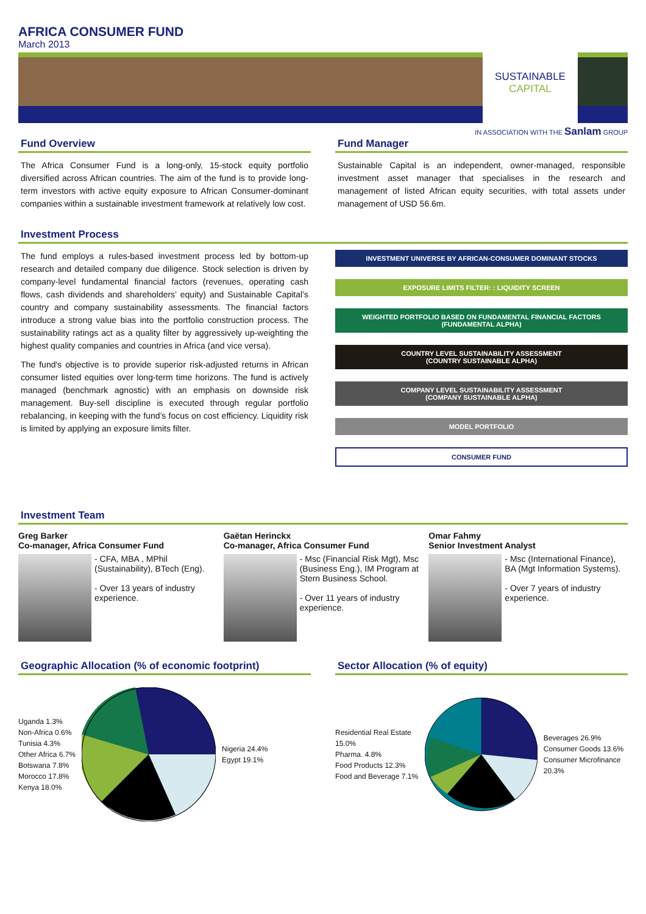AFRICA CONSUMER FUND
March 2013
SUSTAINABLE
CAPITAL
IN ASSOCIATION WITH THE Sanlam GROUP
Fund Overview
The Africa Consumer Fund is a long-only, 15-stock equity portfolio diversified across African countries. The aim of the fund is to provide long-term investors with active equity exposure to African Consumer-dominant companies within a sustainable investment framework at relatively low cost.
Fund Manager
Sustainable Capital is an independent, owner-managed, responsible investment asset manager that specialises in the research and management of listed African equity securities, with total assets under management of USD 56.6m.
Investment Process
The fund employs a rules-based investment process led by bottom-up research and detailed company due diligence. Stock selection is driven by company-level fundamental financial factors (revenues, operating cash flows, cash dividends and shareholders’ equity) and Sustainable Capital’s country and company sustainability assessments. The financial factors introduce a strong value bias into the portfolio construction process. The sustainability ratings act as a quality filter by aggressively up-weighting the highest quality companies and countries in Africa (and vice versa).
The fund's objective is to provide superior risk-adjusted returns in African consumer listed equities over long-term time horizons. The fund is actively managed (benchmark agnostic) with an emphasis on downside risk management. Buy-sell discipline is executed through regular portfolio rebalancing, in keeping with the fund’s focus on cost efficiency. Liquidity risk is limited by applying an exposure limits filter.
INVESTMENT UNIVERSE BY AFRICAN-CONSUMER DOMINANT STOCKS
EXPOSURE LIMITS FILTER: : LIQUIDITY SCREEN
WEIGHTED PORTFOLIO BASED ON FUNDAMENTAL FINANCIAL FACTORS
(FUNDAMENTAL ALPHA)
COUNTRY LEVEL SUSTAINABILITY ASSESSMENT
(COUNTRY SUSTAINABLE ALPHA)
COMPANY LEVEL SUSTAINABILITY ASSESSMENT
(COMPANY SUSTAINABLE ALPHA)
MODEL PORTFOLIO
CONSUMER FUND
Investment Team
Greg Barker
Co-manager, Africa Consumer Fund
- CFA, MBA , MPhil (Sustainability), BTech (Eng).
- Over 13 years of industry experience.
Gaëtan Herinckx
Co-manager, Africa Consumer Fund
- Msc (Financial Risk Mgt), Msc (Business Eng.), IM Program at Stern Business School.
- Over 11 years of industry experience.
Omar Fahmy
Senior Investment Analyst
- Msc (International Finance), BA (Mgt Information Systems).
- Over 7 years of industry experience.
Geographic Allocation (% of economic footprint)
Uganda 1.3%
Non-Africa 0.6%
Tunisia 4.3%
Other Africa 6.7%
Botswana 7.8%
Morocco 17.8%
Kenya 18.0%
Nigeria 24.4%
Egypt 19.1%
Sector Allocation (% of equity)
Residential Real Estate 15.0%
Pharma. 4.8%
Food Products 12.3%
Food and Beverage 7.1%
Beverages 26.9%
Consumer Goods 13.6%
Consumer Microfinance 20.3%